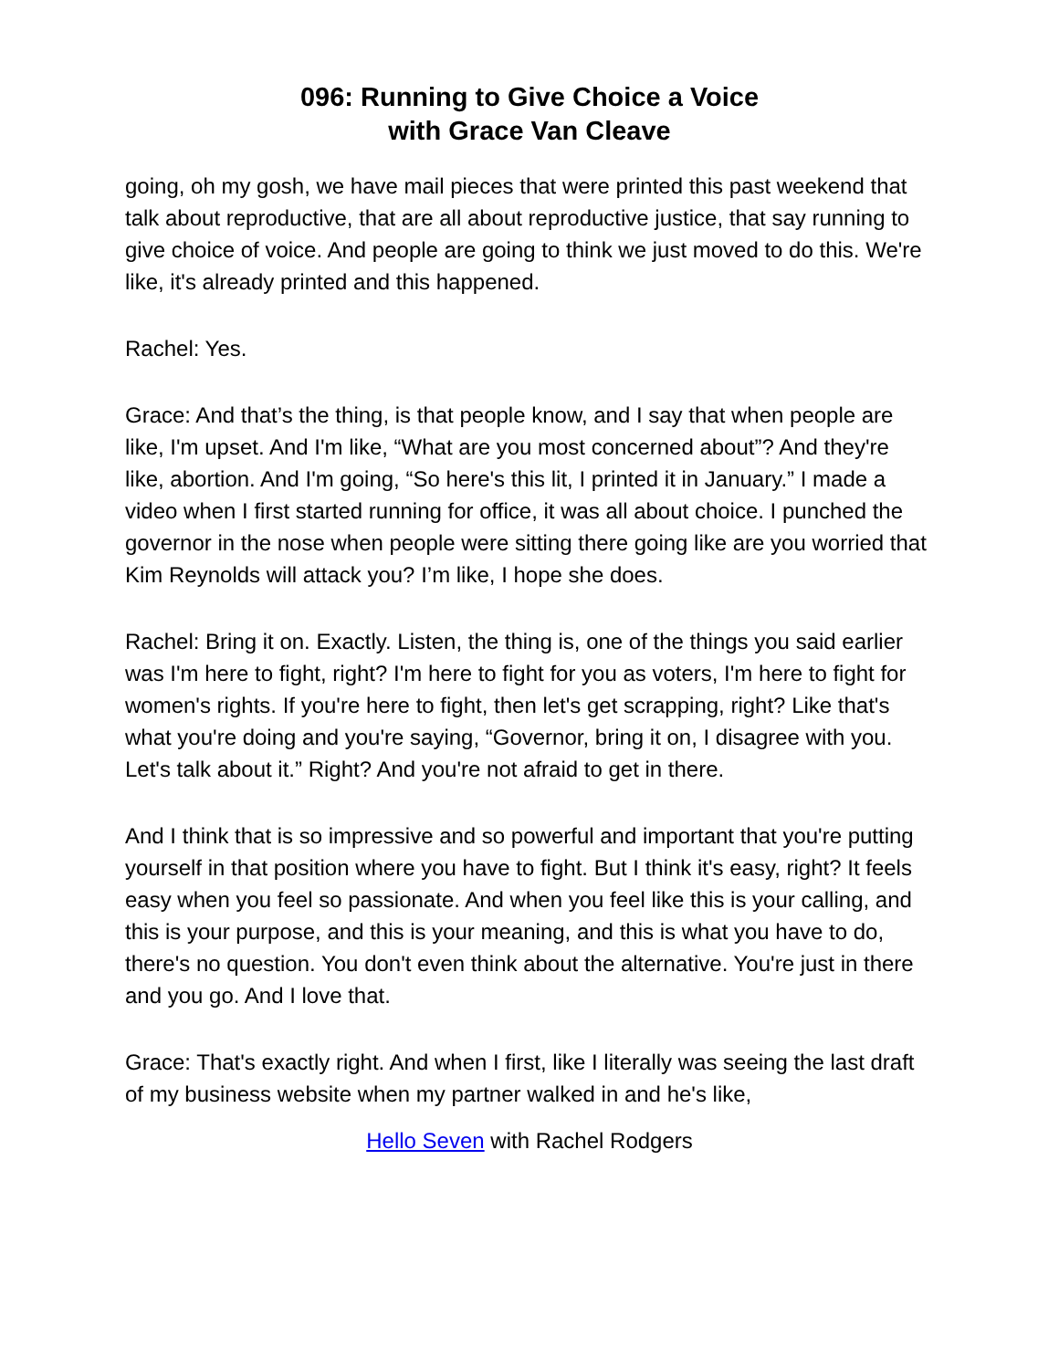096: Running to Give Choice a Voice
with Grace Van Cleave
going, oh my gosh, we have mail pieces that were printed this past weekend that talk about reproductive, that are all about reproductive justice, that say running to give choice of voice. And people are going to think we just moved to do this. We're like, it's already printed and this happened.
Rachel: Yes.
Grace: And that’s the thing, is that people know, and I say that when people are like, I'm upset. And I'm like, “What are you most concerned about”? And they're like, abortion. And I'm going, “So here's this lit, I printed it in January.” I made a video when I first started running for office, it was all about choice. I punched the governor in the nose when people were sitting there going like are you worried that Kim Reynolds will attack you? I’m like, I hope she does.
Rachel: Bring it on. Exactly. Listen, the thing is, one of the things you said earlier was I'm here to fight, right? I'm here to fight for you as voters, I'm here to fight for women's rights. If you're here to fight, then let's get scrapping, right? Like that's what you're doing and you're saying, “Governor, bring it on, I disagree with you. Let's talk about it.” Right? And you're not afraid to get in there.
And I think that is so impressive and so powerful and important that you're putting yourself in that position where you have to fight. But I think it's easy, right? It feels easy when you feel so passionate. And when you feel like this is your calling, and this is your purpose, and this is your meaning, and this is what you have to do, there's no question. You don't even think about the alternative. You're just in there and you go. And I love that.
Grace: That's exactly right. And when I first, like I literally was seeing the last draft of my business website when my partner walked in and he's like,
Hello Seven with Rachel Rodgers